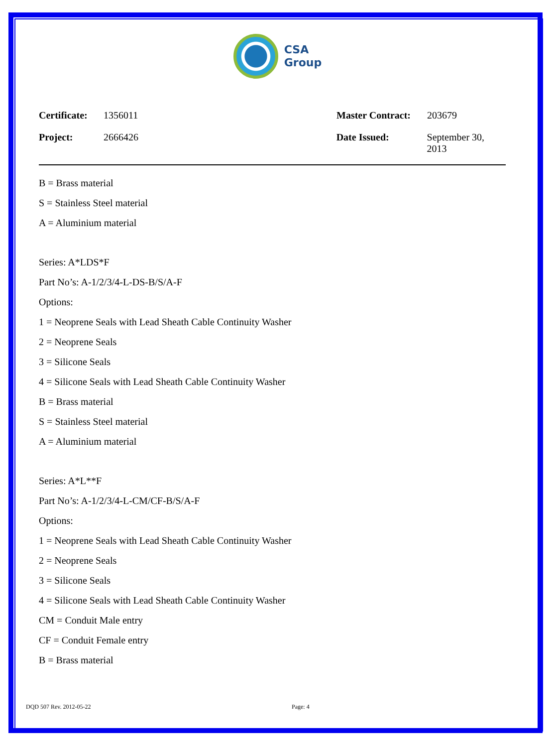CSA
Group
Certificate: 1356011 Master Contract: 203679
Project: 2666426 Date Issued: September 30, 2013
B = Brass material
S = Stainless Steel material
A = Aluminium material
Series: A*LDS*F
Part No’s: A-1/2/3/4-L-DS-B/S/A-F
Options:
1 = Neoprene Seals with Lead Sheath Cable Continuity Washer
2 = Neoprene Seals
3 = Silicone Seals
4 = Silicone Seals with Lead Sheath Cable Continuity Washer
B = Brass material
S = Stainless Steel material
A = Aluminium material
Series: A*L**F
Part No’s: A-1/2/3/4-L-CM/CF-B/S/A-F
Options:
1 = Neoprene Seals with Lead Sheath Cable Continuity Washer
2 = Neoprene Seals
3 = Silicone Seals
4 = Silicone Seals with Lead Sheath Cable Continuity Washer
CM = Conduit Male entry
CF = Conduit Female entry
B = Brass material
DQD 507 Rev. 2012-05-22 Page: 4